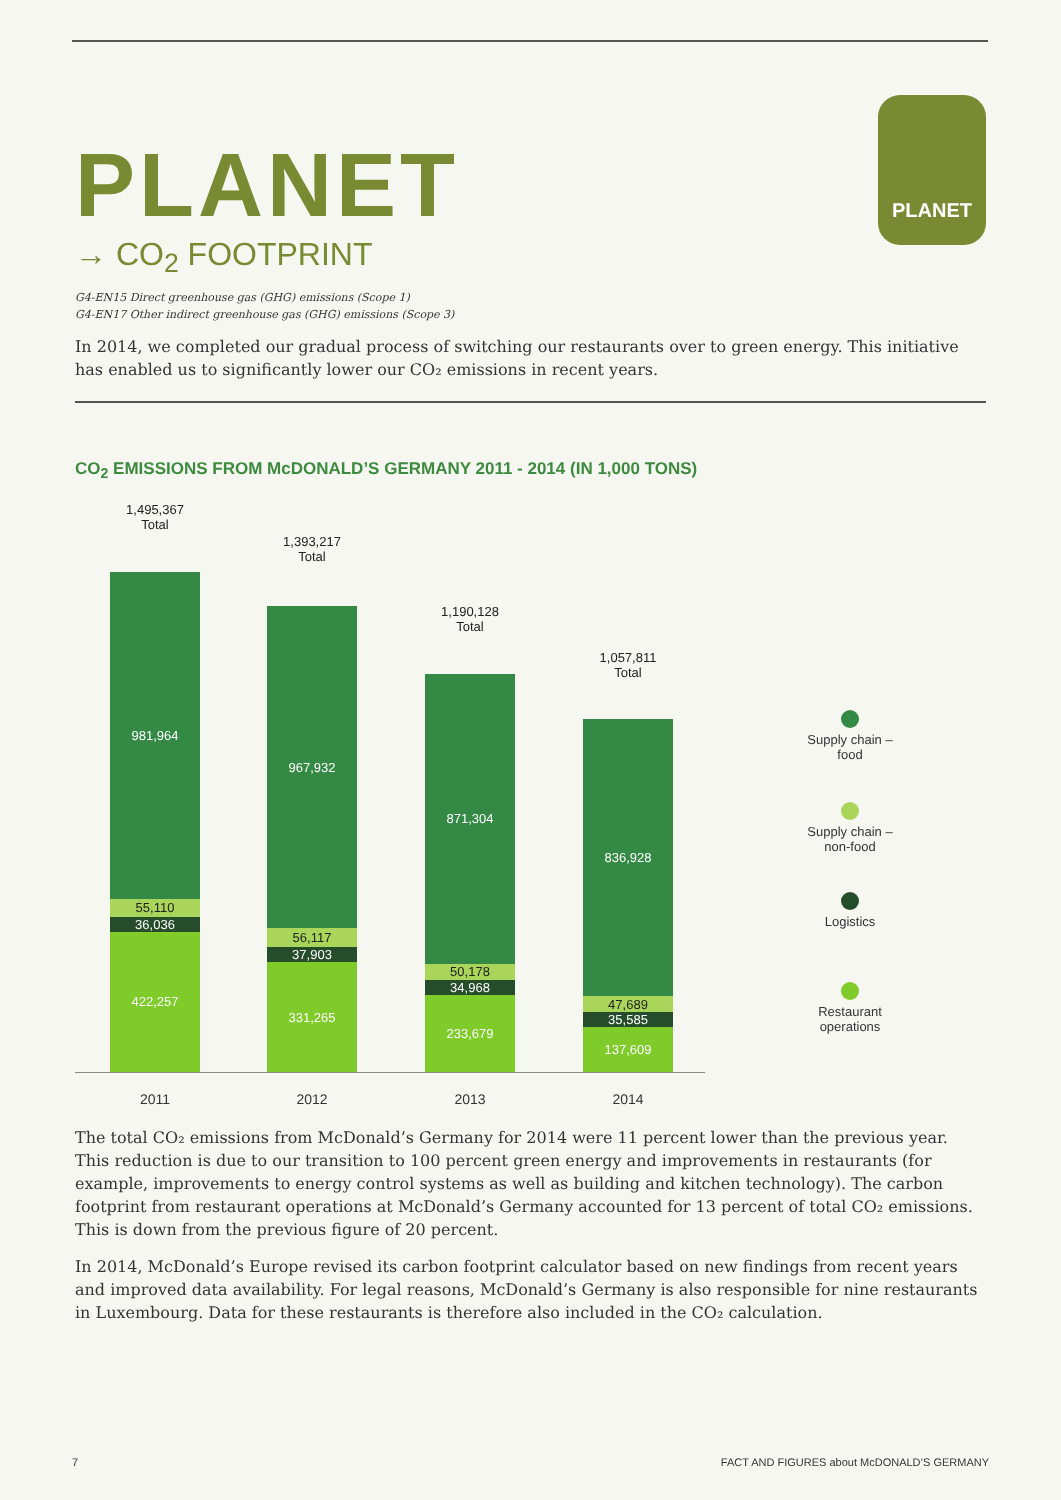PLANET
PLANET
→ CO<sub>2</sub> FOOTPRINT
G4-EN15 Direct greenhouse gas (GHG) emissions (Scope 1)
G4-EN17 Other indirect greenhouse gas (GHG) emissions (Scope 3)
In 2014, we completed our gradual process of switching our restaurants over to green energy. This initiative has enabled us to significantly lower our CO₂ emissions in recent years.
CO<sub>2</sub> EMISSIONS FROM McDONALD’S GERMANY 2011 - 2014 (IN 1,000 TONS)
1,495,367
Total
981,964
55,110
36,036
422,257
2011
1,393,217
Total
967,932
56,117
37,903
331,265
2012
1,190,128
Total
871,304
50,178
34,968
233,679
2013
1,057,811
Total
836,928
47,689
35,585
137,609
2014
Supply chain –
food
Supply chain –
non-food
Logistics
Restaurant
operations
The total CO₂ emissions from McDonald’s Germany for 2014 were 11 percent lower than the previous year. This reduction is due to our transition to 100 percent green energy and improvements in restaurants (for example, improvements to energy control systems as well as building and kitchen technology). The carbon footprint from restaurant operations at McDonald’s Germany accounted for 13 percent of total CO₂ emissions. This is down from the previous figure of 20 percent.
In 2014, McDonald’s Europe revised its carbon footprint calculator based on new findings from recent years and improved data availability. For legal reasons, McDonald’s Germany is also responsible for nine restaurants in Luxembourg. Data for these restaurants is therefore also included in the CO₂ calculation.
7 FACT AND FIGURES about McDONALD’S GERMANY